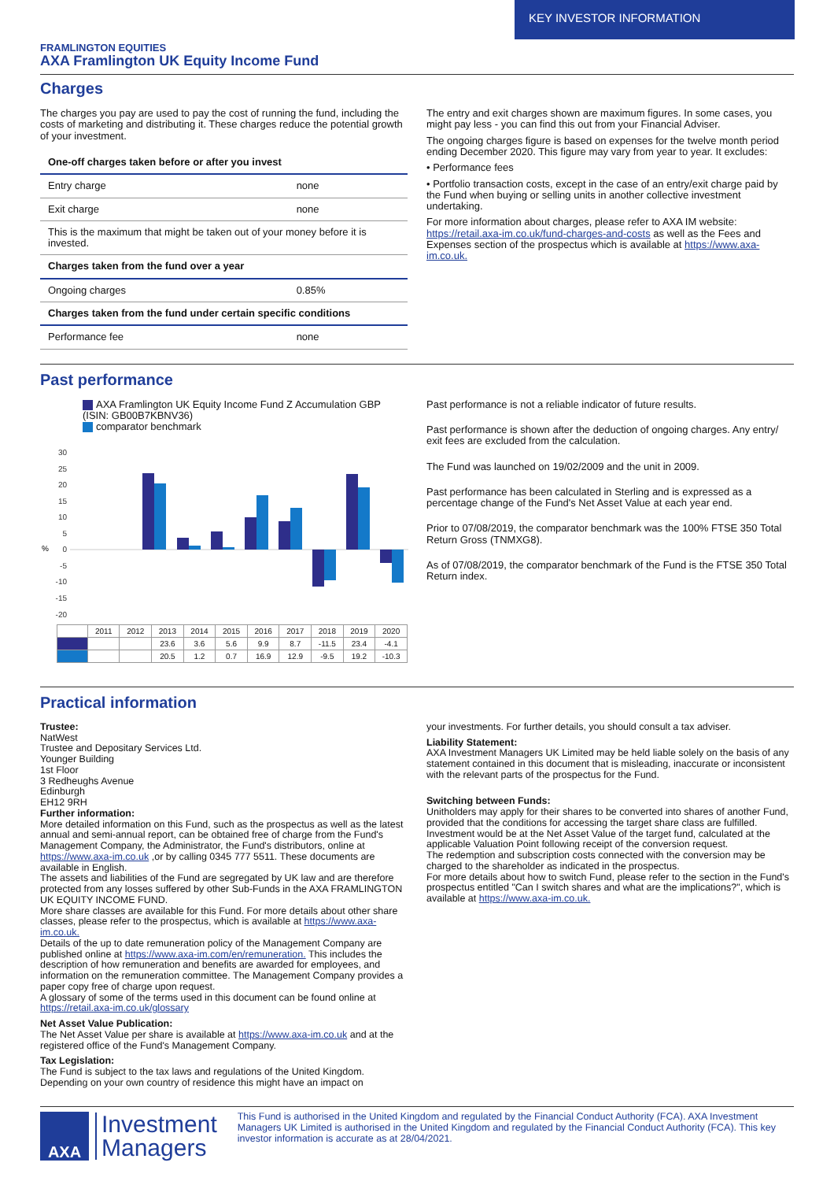KEY INVESTOR INFORMATION
FRAMLINGTON EQUITIES
AXA Framlington UK Equity Income Fund
Charges
The charges you pay are used to pay the cost of running the fund, including the costs of marketing and distributing it. These charges reduce the potential growth of your investment.
| One-off charges taken before or after you invest | |
| Entry charge | none |
| Exit charge | none |
| This is the maximum that might be taken out of your money before it is invested. | |
| Charges taken from the fund over a year | |
| Ongoing charges | 0.85% |
| Charges taken from the fund under certain specific conditions | |
| Performance fee | none |
The entry and exit charges shown are maximum figures. In some cases, you might pay less - you can find this out from your Financial Adviser.
The ongoing charges figure is based on expenses for the twelve month period ending December 2020. This figure may vary from year to year. It excludes:
• Performance fees
• Portfolio transaction costs, except in the case of an entry/exit charge paid by the Fund when buying or selling units in another collective investment undertaking.
For more information about charges, please refer to AXA IM website: https://retail.axa-im.co.uk/fund-charges-and-costs as well as the Fees and Expenses section of the prospectus which is available at https://www.axa-im.co.uk.
Past performance
AXA Framlington UK Equity Income Fund Z Accumulation GBP (ISIN: GB00B7KBNV36)
comparator benchmark
30
25
20
15
10
5
0
-5
-10
-15
-20
%
| | 2011 | 2012 | 2013 | 2014 | 2015 | 2016 | 2017 | 2018 | 2019 | 2020 |
| | | | 23.6 | 3.6 | 5.6 | 9.9 | 8.7 | -11.5 | 23.4 | -4.1 |
| | | | 20.5 | 1.2 | 0.7 | 16.9 | 12.9 | -9.5 | 19.2 | -10.3 |
Past performance is not a reliable indicator of future results.
Past performance is shown after the deduction of ongoing charges. Any entry/ exit fees are excluded from the calculation.
The Fund was launched on 19/02/2009 and the unit in 2009.
Past performance has been calculated in Sterling and is expressed as a percentage change of the Fund's Net Asset Value at each year end.
Prior to 07/08/2019, the comparator benchmark was the 100% FTSE 350 Total Return Gross (TNMXG8).
As of 07/08/2019, the comparator benchmark of the Fund is the FTSE 350 Total Return index.
Practical information
Trustee:
NatWest
Trustee and Depositary Services Ltd.
Younger Building
1st Floor
3 Redheughs Avenue
Edinburgh
EH12 9RH
Further information:
More detailed information on this Fund, such as the prospectus as well as the latest annual and semi-annual report, can be obtained free of charge from the Fund's Management Company, the Administrator, the Fund's distributors, online at https://www.axa-im.co.uk ,or by calling 0345 777 5511. These documents are available in English.
The assets and liabilities of the Fund are segregated by UK law and are therefore protected from any losses suffered by other Sub-Funds in the AXA FRAMLINGTON UK EQUITY INCOME FUND.
More share classes are available for this Fund. For more details about other share classes, please refer to the prospectus, which is available at https://www.axa-im.co.uk.
Details of the up to date remuneration policy of the Management Company are published online at https://www.axa-im.com/en/remuneration. This includes the description of how remuneration and benefits are awarded for employees, and information on the remuneration committee. The Management Company provides a paper copy free of charge upon request.
A glossary of some of the terms used in this document can be found online at https://retail.axa-im.co.uk/glossary
Net Asset Value Publication:
The Net Asset Value per share is available at https://www.axa-im.co.uk and at the registered office of the Fund's Management Company.
Tax Legislation:
The Fund is subject to the tax laws and regulations of the United Kingdom. Depending on your own country of residence this might have an impact on
your investments. For further details, you should consult a tax adviser.
Liability Statement:
AXA Investment Managers UK Limited may be held liable solely on the basis of any statement contained in this document that is misleading, inaccurate or inconsistent with the relevant parts of the prospectus for the Fund.
Switching between Funds:
Unitholders may apply for their shares to be converted into shares of another Fund, provided that the conditions for accessing the target share class are fulfilled. Investment would be at the Net Asset Value of the target fund, calculated at the applicable Valuation Point following receipt of the conversion request.
The redemption and subscription costs connected with the conversion may be charged to the shareholder as indicated in the prospectus.
For more details about how to switch Fund, please refer to the section in the Fund's prospectus entitled "Can I switch shares and what are the implications?", which is available at https://www.axa-im.co.uk.
AXA
Investment
Managers
This Fund is authorised in the United Kingdom and regulated by the Financial Conduct Authority (FCA). AXA Investment Managers UK Limited is authorised in the United Kingdom and regulated by the Financial Conduct Authority (FCA). This key investor information is accurate as at 28/04/2021.